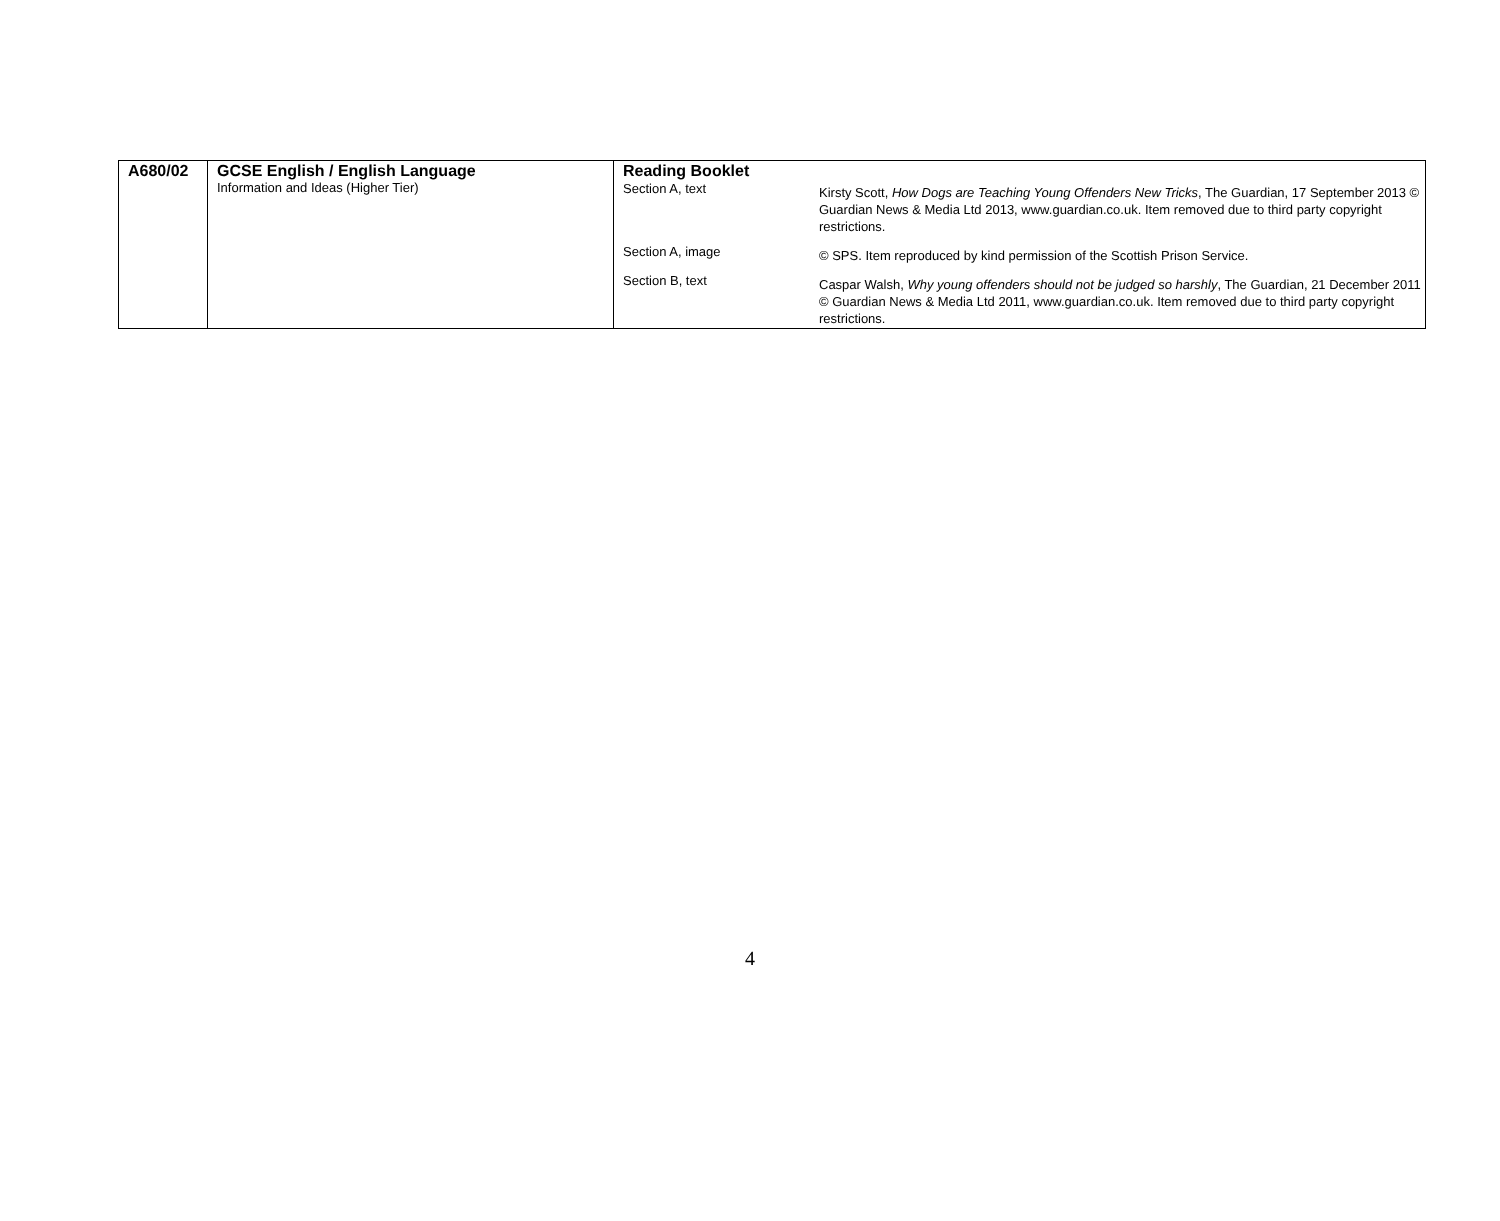| A680/02 | GCSE English / English Language Information and Ideas (Higher Tier) | Reading Booklet / Section A, text / Kirsty Scott, How Dogs are Teaching Young Offenders New Tricks , The Guardian, 17 September 2013 © Guardian News & Media Ltd 2013, www.guardian.co.uk. Item removed due to third party copyright restrictions. / / Section A, image / © SPS. Item reproduced by kind permission of the Scottish Prison Service. / / Section B, text / Caspar Walsh, Why young offenders should not be judged so harshly , The Guardian, 21 December 2011 © Guardian News & Media Ltd 2011, www.guardian.co.uk. Item removed due to third party copyright restrictions. / |
4